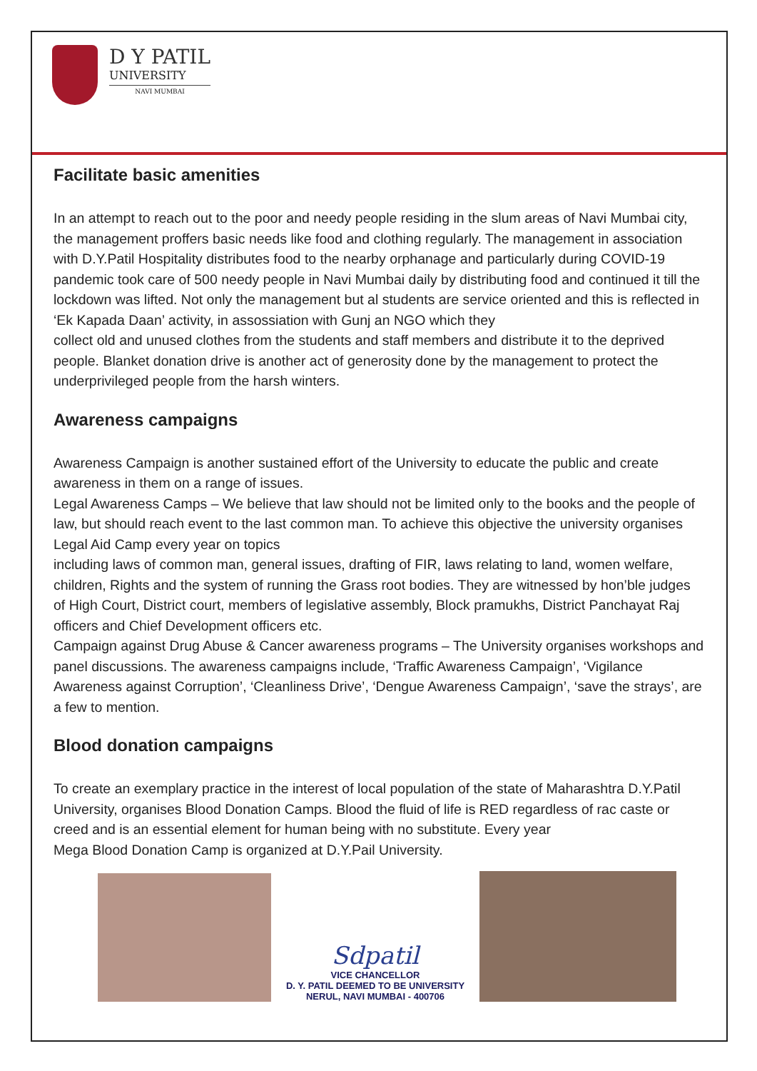D Y PATIL
UNIVERSITY
NAVI MUMBAI
Facilitate basic amenities
In an attempt to reach out to the poor and needy people residing in the slum areas of Navi Mumbai city, the management proffers basic needs like food and clothing regularly. The management in association with D.Y.Patil Hospitality distributes food to the nearby orphanage and particularly during COVID-19 pandemic took care of 500 needy people in Navi Mumbai daily by distributing food and continued it till the lockdown was lifted. Not only the management but al students are service oriented and this is reflected in ‘Ek Kapada Daan’ activity, in assossiation with Gunj an NGO which they
collect old and unused clothes from the students and staff members and distribute it to the deprived people. Blanket donation drive is another act of generosity done by the management to protect the underprivileged people from the harsh winters.
Awareness campaigns
Awareness Campaign is another sustained effort of the University to educate the public and create awareness in them on a range of issues.
Legal Awareness Camps – We believe that law should not be limited only to the books and the people of law, but should reach event to the last common man. To achieve this objective the university organises Legal Aid Camp every year on topics
including laws of common man, general issues, drafting of FIR, laws relating to land, women welfare, children, Rights and the system of running the Grass root bodies. They are witnessed by hon’ble judges of High Court, District court, members of legislative assembly, Block pramukhs, District Panchayat Raj officers and Chief Development officers etc.
Campaign against Drug Abuse & Cancer awareness programs – The University organises workshops and panel discussions. The awareness campaigns include, ‘Traffic Awareness Campaign’, ‘Vigilance Awareness against Corruption’, ‘Cleanliness Drive’, ‘Dengue Awareness Campaign’, ‘save the strays’, are a few to mention.
Blood donation campaigns
To create an exemplary practice in the interest of local population of the state of Maharashtra D.Y.Patil University, organises Blood Donation Camps. Blood the fluid of life is RED regardless of rac caste or creed and is an essential element for human being with no substitute. Every year
Mega Blood Donation Camp is organized at D.Y.Pail University.
Sdpatil
VICE CHANCELLOR
D. Y. PATIL DEEMED TO BE UNIVERSITY
NERUL, NAVI MUMBAI - 400706